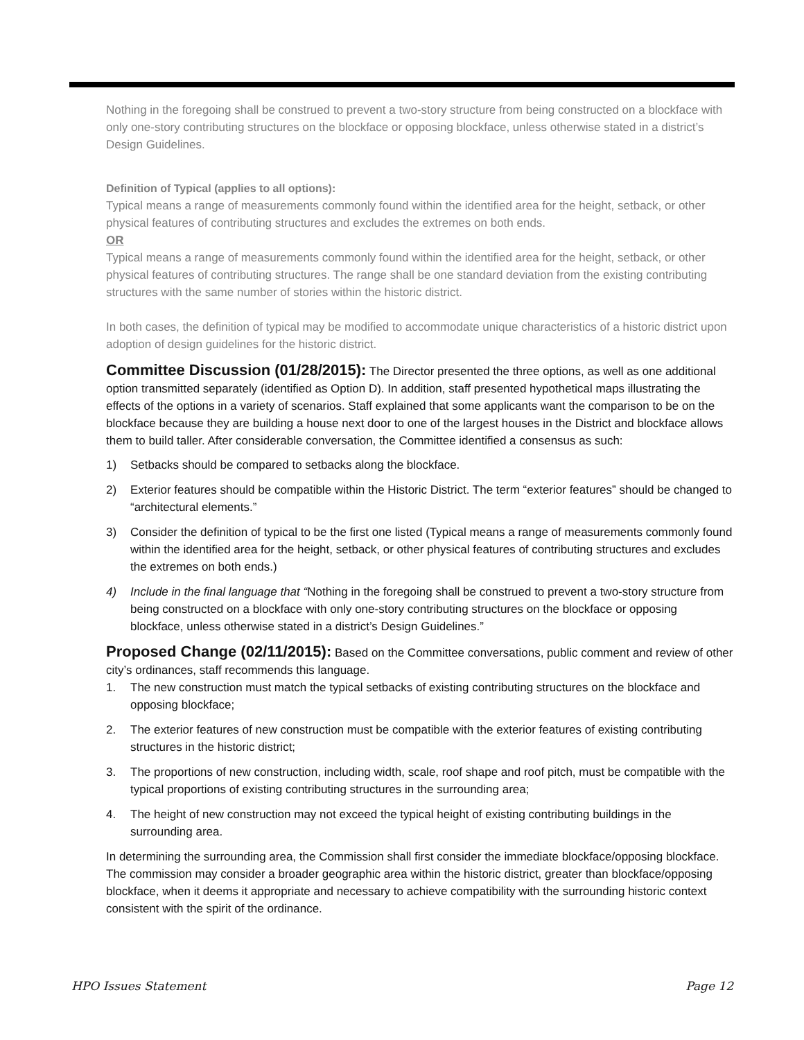Nothing in the foregoing shall be construed to prevent a two-story structure from being constructed on a blockface with only one-story contributing structures on the blockface or opposing blockface, unless otherwise stated in a district’s Design Guidelines.
Definition of Typical (applies to all options):
Typical means a range of measurements commonly found within the identified area for the height, setback, or other physical features of contributing structures and excludes the extremes on both ends.
OR
Typical means a range of measurements commonly found within the identified area for the height, setback, or other physical features of contributing structures. The range shall be one standard deviation from the existing contributing structures with the same number of stories within the historic district.
In both cases, the definition of typical may be modified to accommodate unique characteristics of a historic district upon adoption of design guidelines for the historic district.
Committee Discussion (01/28/2015): The Director presented the three options, as well as one additional option transmitted separately (identified as Option D). In addition, staff presented hypothetical maps illustrating the effects of the options in a variety of scenarios. Staff explained that some applicants want the comparison to be on the blockface because they are building a house next door to one of the largest houses in the District and blockface allows them to build taller. After considerable conversation, the Committee identified a consensus as such:
1) Setbacks should be compared to setbacks along the blockface.
2) Exterior features should be compatible within the Historic District. The term “exterior features” should be changed to “architectural elements.”
3) Consider the definition of typical to be the first one listed (Typical means a range of measurements commonly found within the identified area for the height, setback, or other physical features of contributing structures and excludes the extremes on both ends.)
4) Include in the final language that “Nothing in the foregoing shall be construed to prevent a two-story structure from being constructed on a blockface with only one-story contributing structures on the blockface or opposing blockface, unless otherwise stated in a district’s Design Guidelines.”
Proposed Change (02/11/2015): Based on the Committee conversations, public comment and review of other city’s ordinances, staff recommends this language.
1. The new construction must match the typical setbacks of existing contributing structures on the blockface and opposing blockface;
2. The exterior features of new construction must be compatible with the exterior features of existing contributing structures in the historic district;
3. The proportions of new construction, including width, scale, roof shape and roof pitch, must be compatible with the typical proportions of existing contributing structures in the surrounding area;
4. The height of new construction may not exceed the typical height of existing contributing buildings in the surrounding area.
In determining the surrounding area, the Commission shall first consider the immediate blockface/opposing blockface. The commission may consider a broader geographic area within the historic district, greater than blockface/opposing blockface, when it deems it appropriate and necessary to achieve compatibility with the surrounding historic context consistent with the spirit of the ordinance.
HPO Issues Statement Page 12